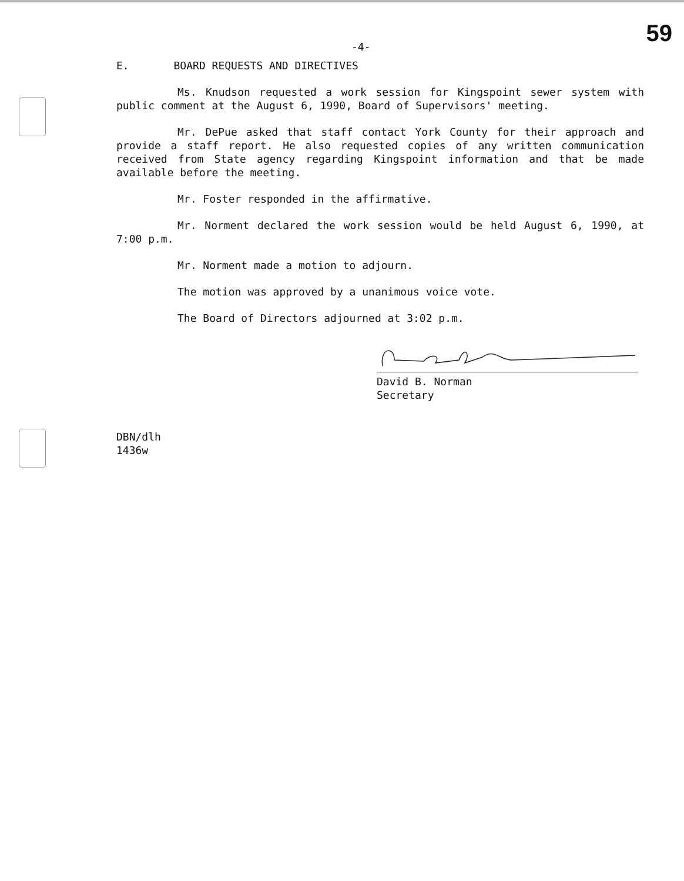-4- 59
E. BOARD REQUESTS AND DIRECTIVES
Ms. Knudson requested a work session for Kingspoint sewer system with public comment at the August 6, 1990, Board of Supervisors' meeting.
Mr. DePue asked that staff contact York County for their approach and provide a staff report. He also requested copies of any written communication received from State agency regarding Kingspoint information and that be made available before the meeting.
Mr. Foster responded in the affirmative.
Mr. Norment declared the work session would be held August 6, 1990, at 7:00 p.m.
Mr. Norment made a motion to adjourn.
The motion was approved by a unanimous voice vote.
The Board of Directors adjourned at 3:02 p.m.
David B. Norman
Secretary
DBN/dlh
1436w